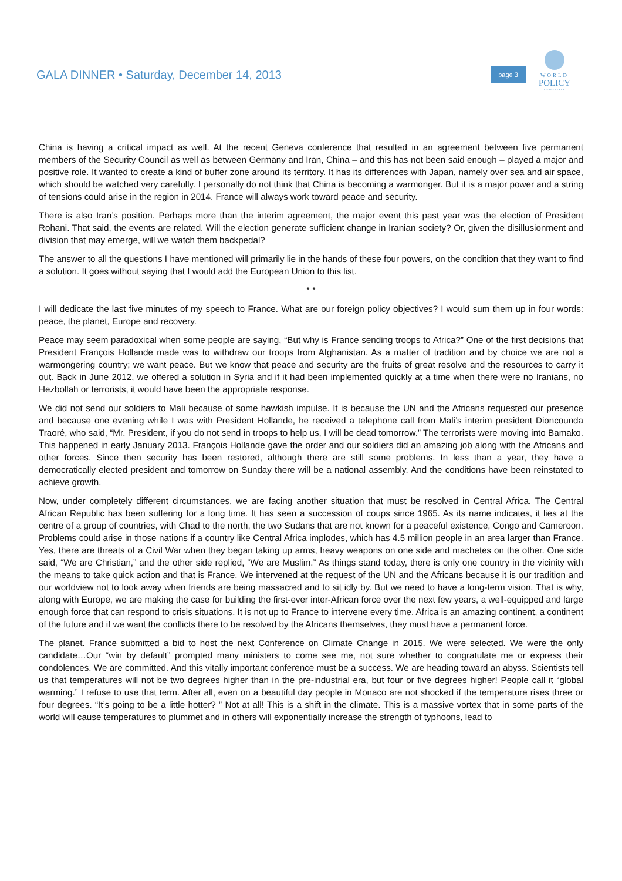GALA DINNER • Saturday, December 14, 2013
page 3
WORLD
POLICY
CONFERENCE
China is having a critical impact as well. At the recent Geneva conference that resulted in an agreement between five permanent members of the Security Council as well as between Germany and Iran, China – and this has not been said enough – played a major and positive role. It wanted to create a kind of buffer zone around its territory. It has its differences with Japan, namely over sea and air space, which should be watched very carefully. I personally do not think that China is becoming a warmonger. But it is a major power and a string of tensions could arise in the region in 2014. France will always work toward peace and security.
There is also Iran’s position. Perhaps more than the interim agreement, the major event this past year was the election of President Rohani. That said, the events are related. Will the election generate sufficient change in Iranian society? Or, given the disillusionment and division that may emerge, will we watch them backpedal?
The answer to all the questions I have mentioned will primarily lie in the hands of these four powers, on the condition that they want to find a solution. It goes without saying that I would add the European Union to this list.
* *
I will dedicate the last five minutes of my speech to France. What are our foreign policy objectives? I would sum them up in four words: peace, the planet, Europe and recovery.
Peace may seem paradoxical when some people are saying, “But why is France sending troops to Africa?” One of the first decisions that President François Hollande made was to withdraw our troops from Afghanistan. As a matter of tradition and by choice we are not a warmongering country; we want peace. But we know that peace and security are the fruits of great resolve and the resources to carry it out. Back in June 2012, we offered a solution in Syria and if it had been implemented quickly at a time when there were no Iranians, no Hezbollah or terrorists, it would have been the appropriate response.
We did not send our soldiers to Mali because of some hawkish impulse. It is because the UN and the Africans requested our presence and because one evening while I was with President Hollande, he received a telephone call from Mali’s interim president Dioncounda Traoré, who said, “Mr. President, if you do not send in troops to help us, I will be dead tomorrow.” The terrorists were moving into Bamako. This happened in early January 2013. François Hollande gave the order and our soldiers did an amazing job along with the Africans and other forces. Since then security has been restored, although there are still some problems. In less than a year, they have a democratically elected president and tomorrow on Sunday there will be a national assembly. And the conditions have been reinstated to achieve growth.
Now, under completely different circumstances, we are facing another situation that must be resolved in Central Africa. The Central African Republic has been suffering for a long time. It has seen a succession of coups since 1965. As its name indicates, it lies at the centre of a group of countries, with Chad to the north, the two Sudans that are not known for a peaceful existence, Congo and Cameroon. Problems could arise in those nations if a country like Central Africa implodes, which has 4.5 million people in an area larger than France. Yes, there are threats of a Civil War when they began taking up arms, heavy weapons on one side and machetes on the other. One side said, “We are Christian,” and the other side replied, “We are Muslim.” As things stand today, there is only one country in the vicinity with the means to take quick action and that is France. We intervened at the request of the UN and the Africans because it is our tradition and our worldview not to look away when friends are being massacred and to sit idly by. But we need to have a long-term vision. That is why, along with Europe, we are making the case for building the first-ever inter-African force over the next few years, a well-equipped and large enough force that can respond to crisis situations. It is not up to France to intervene every time. Africa is an amazing continent, a continent of the future and if we want the conflicts there to be resolved by the Africans themselves, they must have a permanent force.
The planet. France submitted a bid to host the next Conference on Climate Change in 2015. We were selected. We were the only candidate…Our “win by default” prompted many ministers to come see me, not sure whether to congratulate me or express their condolences. We are committed. And this vitally important conference must be a success. We are heading toward an abyss. Scientists tell us that temperatures will not be two degrees higher than in the pre-industrial era, but four or five degrees higher! People call it “global warming.” I refuse to use that term. After all, even on a beautiful day people in Monaco are not shocked if the temperature rises three or four degrees. “It’s going to be a little hotter? ” Not at all! This is a shift in the climate. This is a massive vortex that in some parts of the world will cause temperatures to plummet and in others will exponentially increase the strength of typhoons, lead to